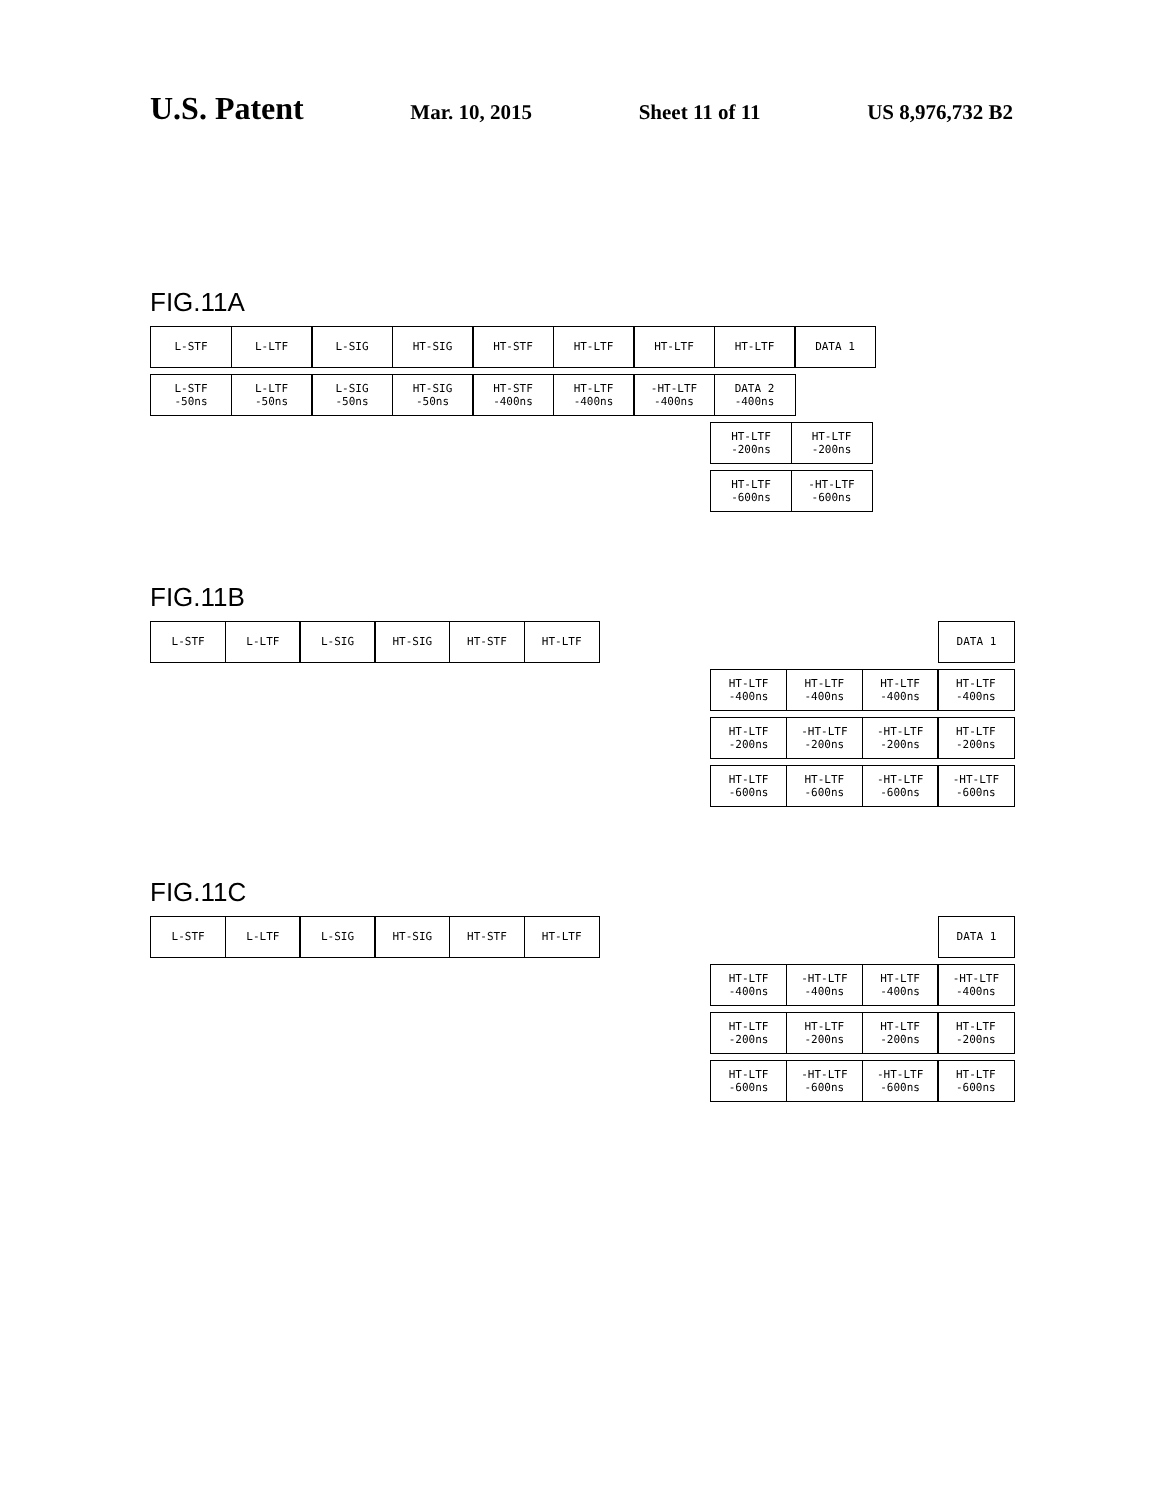U.S. Patent
Mar. 10, 2015 Sheet 11 of 11 US 8,976,732 B2
FIG.11A
L-STF L-LTF L-SIG HT-SIG HT-STF HT-LTF HT-LTF HT-LTF DATA 1
L-STF
-50ns
L-LTF
-50ns
L-SIG
-50ns
HT-SIG
-50ns
HT-STF
-400ns
HT-LTF
-400ns
-HT-LTF
-400ns
DATA 2
-400ns
HT-LTF
-200ns
HT-LTF
-200ns
HT-LTF
-600ns
-HT-LTF
-600ns
FIG.11B
L-STF L-LTF L-SIG HT-SIG HT-STF HT-LTF DATA 1
HT-LTF
-400ns
HT-LTF
-400ns
HT-LTF
-400ns
HT-LTF
-400ns
HT-LTF
-200ns
-HT-LTF
-200ns
-HT-LTF
-200ns
HT-LTF
-200ns
HT-LTF
-600ns
HT-LTF
-600ns
-HT-LTF
-600ns
-HT-LTF
-600ns
FIG.11C
L-STF L-LTF L-SIG HT-SIG HT-STF HT-LTF DATA 1
HT-LTF
-400ns
-HT-LTF
-400ns
HT-LTF
-400ns
-HT-LTF
-400ns
HT-LTF
-200ns
HT-LTF
-200ns
HT-LTF
-200ns
HT-LTF
-200ns
HT-LTF
-600ns
-HT-LTF
-600ns
-HT-LTF
-600ns
HT-LTF
-600ns